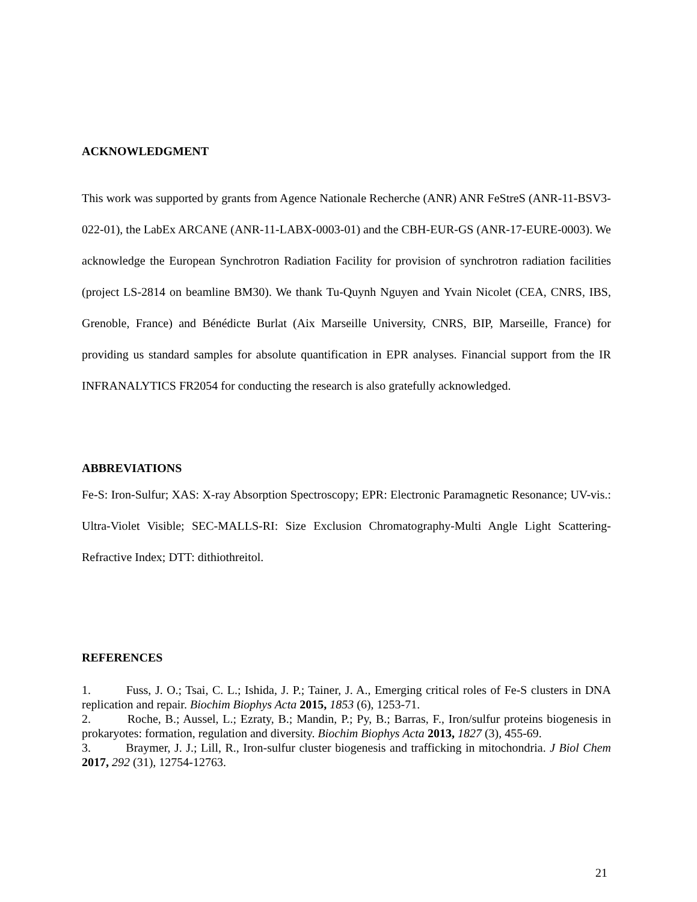ACKNOWLEDGMENT
This work was supported by grants from Agence Nationale Recherche (ANR) ANR FeStreS (ANR-11-BSV3-022-01), the LabEx ARCANE (ANR-11-LABX-0003-01) and the CBH-EUR-GS (ANR-17-EURE-0003). We acknowledge the European Synchrotron Radiation Facility for provision of synchrotron radiation facilities (project LS-2814 on beamline BM30). We thank Tu-Quynh Nguyen and Yvain Nicolet (CEA, CNRS, IBS, Grenoble, France) and Bénédicte Burlat (Aix Marseille University, CNRS, BIP, Marseille, France) for providing us standard samples for absolute quantification in EPR analyses. Financial support from the IR INFRANALYTICS FR2054 for conducting the research is also gratefully acknowledged.
ABBREVIATIONS
Fe-S: Iron-Sulfur; XAS: X-ray Absorption Spectroscopy; EPR: Electronic Paramagnetic Resonance; UV-vis.: Ultra-Violet Visible; SEC-MALLS-RI: Size Exclusion Chromatography-Multi Angle Light Scattering-Refractive Index; DTT: dithiothreitol.
REFERENCES
1. Fuss, J. O.; Tsai, C. L.; Ishida, J. P.; Tainer, J. A., Emerging critical roles of Fe-S clusters in DNA replication and repair. Biochim Biophys Acta 2015, 1853 (6), 1253-71.
2. Roche, B.; Aussel, L.; Ezraty, B.; Mandin, P.; Py, B.; Barras, F., Iron/sulfur proteins biogenesis in prokaryotes: formation, regulation and diversity. Biochim Biophys Acta 2013, 1827 (3), 455-69.
3. Braymer, J. J.; Lill, R., Iron-sulfur cluster biogenesis and trafficking in mitochondria. J Biol Chem 2017, 292 (31), 12754-12763.
21